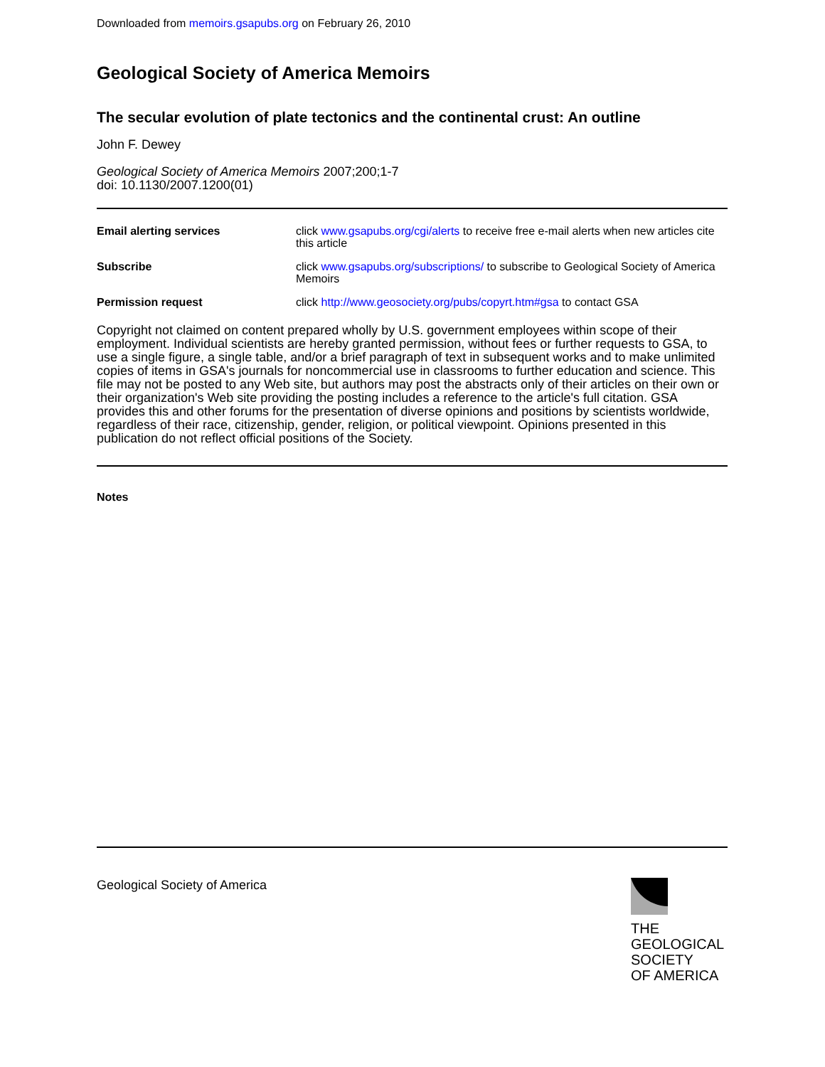Downloaded from memoirs.gsapubs.org on February 26, 2010
Geological Society of America Memoirs
The secular evolution of plate tectonics and the continental crust: An outline
John F. Dewey
Geological Society of America Memoirs 2007;200;1-7
doi: 10.1130/2007.1200(01)
| Email alerting services | click www.gsapubs.org/cgi/alerts to receive free e-mail alerts when new articles cite this article |
| Subscribe | click www.gsapubs.org/subscriptions/ to subscribe to Geological Society of America Memoirs |
| Permission request | click http://www.geosociety.org/pubs/copyrt.htm#gsa to contact GSA |
Copyright not claimed on content prepared wholly by U.S. government employees within scope of their employment. Individual scientists are hereby granted permission, without fees or further requests to GSA, to use a single figure, a single table, and/or a brief paragraph of text in subsequent works and to make unlimited copies of items in GSA's journals for noncommercial use in classrooms to further education and science. This file may not be posted to any Web site, but authors may post the abstracts only of their articles on their own or their organization's Web site providing the posting includes a reference to the article's full citation. GSA provides this and other forums for the presentation of diverse opinions and positions by scientists worldwide, regardless of their race, citizenship, gender, religion, or political viewpoint. Opinions presented in this publication do not reflect official positions of the Society.
Notes
Geological Society of America
THE
GEOLOGICAL
SOCIETY
OF AMERICA